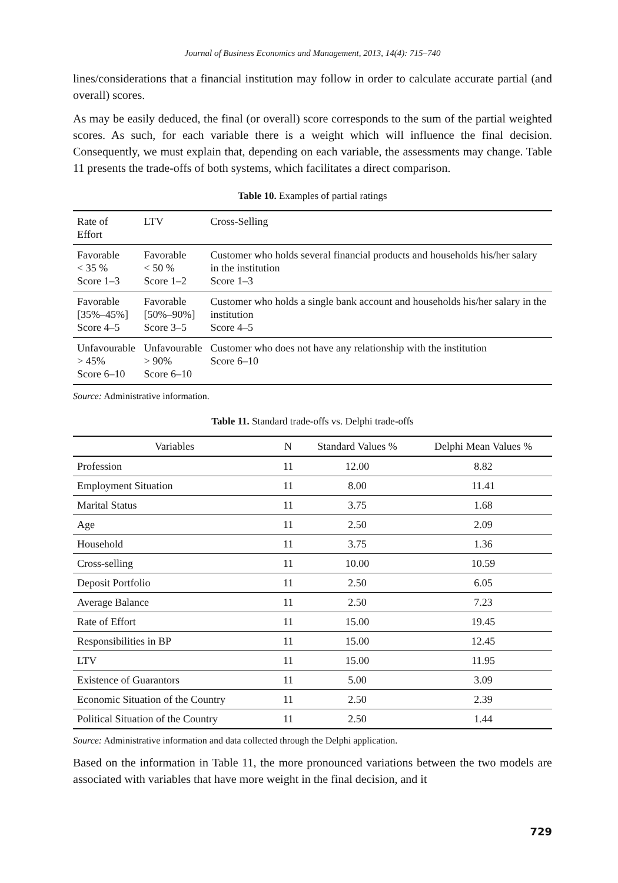Journal of Business Economics and Management, 2013, 14(4): 715–740
lines/considerations that a financial institution may follow in order to calculate accurate partial (and overall) scores.
As may be easily deduced, the final (or overall) score corresponds to the sum of the partial weighted scores. As such, for each variable there is a weight which will influence the final decision. Consequently, we must explain that, depending on each variable, the assessments may change. Table 11 presents the trade-offs of both systems, which facilitates a direct comparison.
Table 10. Examples of partial ratings
| Rate of Effort | LTV | Cross-Selling |
| Favorable < 35 % Score 1–3 | Favorable < 50 % Score 1–2 | Customer who holds several financial products and households his/her salary in the institution Score 1–3 |
| Favorable [35%–45%] Score 4–5 | Favorable [50%–90%] Score 3–5 | Customer who holds a single bank account and households his/her salary in the institution Score 4–5 |
| Unfavourable > 45% Score 6–10 | Unfavourable > 90% Score 6–10 | Customer who does not have any relationship with the institution Score 6–10 |
Source: Administrative information.
Table 11. Standard trade-offs vs. Delphi trade-offs
| Variables | N | Standard Values % | Delphi Mean Values % |
| --- | --- | --- | --- |
| Profession | 11 | 12.00 | 8.82 |
| Employment Situation | 11 | 8.00 | 11.41 |
| Marital Status | 11 | 3.75 | 1.68 |
| Age | 11 | 2.50 | 2.09 |
| Household | 11 | 3.75 | 1.36 |
| Cross-selling | 11 | 10.00 | 10.59 |
| Deposit Portfolio | 11 | 2.50 | 6.05 |
| Average Balance | 11 | 2.50 | 7.23 |
| Rate of Effort | 11 | 15.00 | 19.45 |
| Responsibilities in BP | 11 | 15.00 | 12.45 |
| LTV | 11 | 15.00 | 11.95 |
| Existence of Guarantors | 11 | 5.00 | 3.09 |
| Economic Situation of the Country | 11 | 2.50 | 2.39 |
| Political Situation of the Country | 11 | 2.50 | 1.44 |
Source: Administrative information and data collected through the Delphi application.
Based on the information in Table 11, the more pronounced variations between the two models are associated with variables that have more weight in the final decision, and it
729